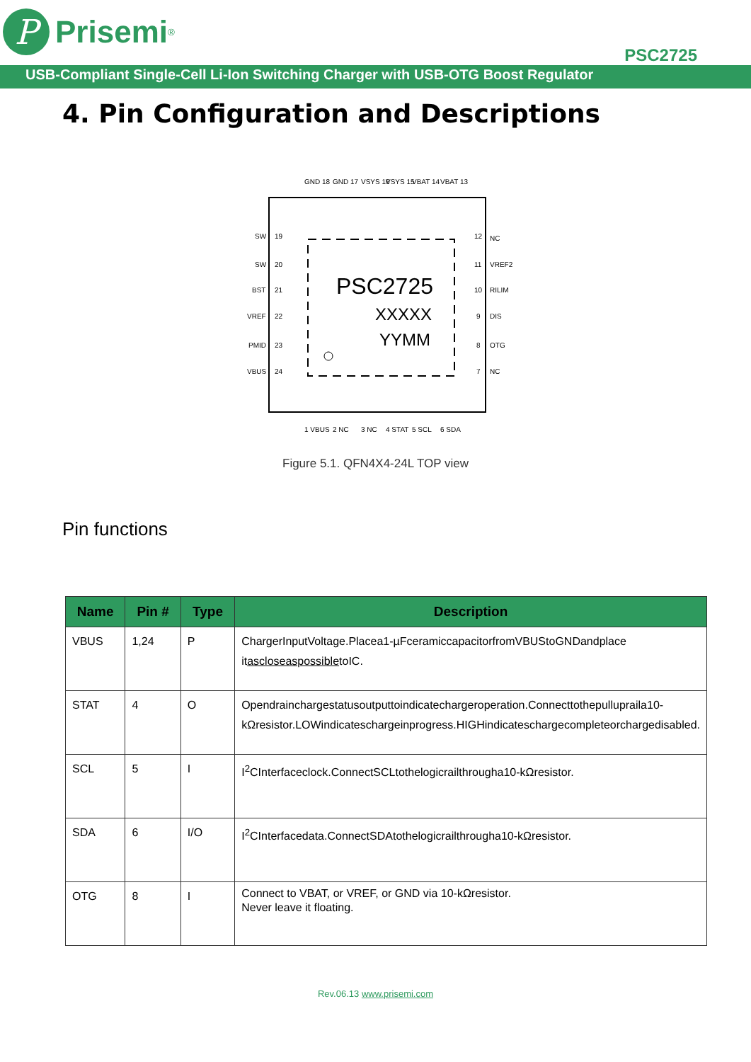P
Prisemi<sup>®</sup>
PSC2725
USB-Compliant Single-Cell Li-Ion Switching Charger with USB-OTG Boost Regulator
4. Pin Configuration and Descriptions
PSC2725
XXXXX
YYMM
SW
19
SW
20
BST
21
VREF
22
PMID
23
VBUS
24
12
NC
11
VREF2
10
RILIM
9
DIS
8
OTG
7
NC
GND 18
GND 17
VSYS 16
VSYS 15
VBAT 14
VBAT 13
1 VBUS
2 NC
3 NC
4 STAT
5 SCL
6 SDA
Figure 5.1. QFN4X4-24L TOP view
Pin functions
| Name | Pin # | Type | Description |
| --- | --- | --- | --- |
| VBUS | 1,24 | P | ChargerInputVoltage.Placea1-µFceramiccapacitorfromVBUStoGNDandplace it ascloseaspossible toIC. |
| STAT | 4 | O | Opendrainchargestatusoutputtoindicatechargeroperation.Connecttothepullupraila10-kΩresistor.LOWindicateschargeinprogress.HIGHindicateschargecompleteorchargedisabled. |
| SCL | 5 | I | I<sup>2</sup>CInterfaceclock.ConnectSCLtothelogicrailthrougha10-kΩresistor. |
| SDA | 6 | I/O | I<sup>2</sup>CInterfacedata.ConnectSDAtothelogicrailthrougha10-kΩresistor. |
| OTG | 8 | I | Connect to VBAT, or VREF, or GND via 10-kΩresistor. Never leave it floating. |
Rev.06.13 www.prisemi.com